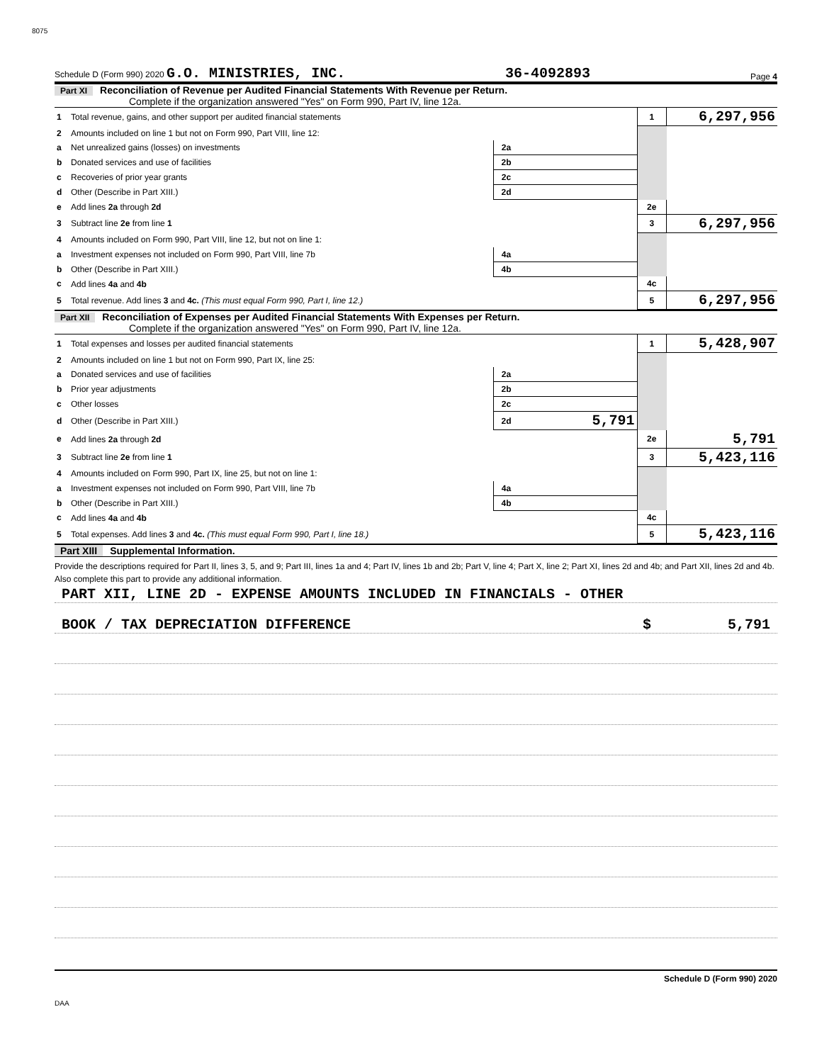8075
Schedule D (Form 990) 2020 G.O. MINISTRIES, INC. 36-4092893 Page 4
Part XI Reconciliation of Revenue per Audited Financial Statements With Revenue per Return.
Complete if the organization answered "Yes" on Form 990, Part IV, line 12a.
| 1 | Total revenue, gains, and other support per audited financial statements | | | 1 | 6,297,956 |
| 2 | Amounts included on line 1 but not on Form 990, Part VIII, line 12: | | | | |
| a | Net unrealized gains (losses) on investments | 2a | | | |
| b | Donated services and use of facilities | 2b | | | |
| c | Recoveries of prior year grants | 2c | | | |
| d | Other (Describe in Part XIII.) | 2d | | | |
| e | Add lines 2a through 2d | | | 2e | |
| 3 | Subtract line 2e from line 1 | | | 3 | 6,297,956 |
| 4 | Amounts included on Form 990, Part VIII, line 12, but not on line 1: | | | | |
| a | Investment expenses not included on Form 990, Part VIII, line 7b | 4a | | | |
| b | Other (Describe in Part XIII.) | 4b | | | |
| c | Add lines 4a and 4b | | | 4c | |
| 5 | Total revenue. Add lines 3 and 4c. (This must equal Form 990, Part I, line 12.) | | | 5 | 6,297,956 |
Part XII Reconciliation of Expenses per Audited Financial Statements With Expenses per Return.
Complete if the organization answered "Yes" on Form 990, Part IV, line 12a.
| 1 | Total expenses and losses per audited financial statements | | | 1 | 5,428,907 |
| 2 | Amounts included on line 1 but not on Form 990, Part IX, line 25: | | | | |
| a | Donated services and use of facilities | 2a | | | |
| b | Prior year adjustments | 2b | | | |
| c | Other losses | 2c | | | |
| d | Other (Describe in Part XIII.) | 2d | 5,791 | | |
| e | Add lines 2a through 2d | | | 2e | 5,791 |
| 3 | Subtract line 2e from line 1 | | | 3 | 5,423,116 |
| 4 | Amounts included on Form 990, Part IX, line 25, but not on line 1: | | | | |
| a | Investment expenses not included on Form 990, Part VIII, line 7b | 4a | | | |
| b | Other (Describe in Part XIII.) | 4b | | | |
| c | Add lines 4a and 4b | | | 4c | |
| 5 | Total expenses. Add lines 3 and 4c. (This must equal Form 990, Part I, line 18.) | | | 5 | 5,423,116 |
Part XIII Supplemental Information.
Provide the descriptions required for Part II, lines 3, 5, and 9; Part III, lines 1a and 4; Part IV, lines 1b and 2b; Part V, line 4; Part X, line 2; Part XI, lines 2d and 4b; and Part XII, lines 2d and 4b. Also complete this part to provide any additional information.
PART XII, LINE 2D - EXPENSE AMOUNTS INCLUDED IN FINANCIALS - OTHER
BOOK / TAX DEPRECIATION DIFFERENCE $ 5,791
Schedule D (Form 990) 2020
DAA